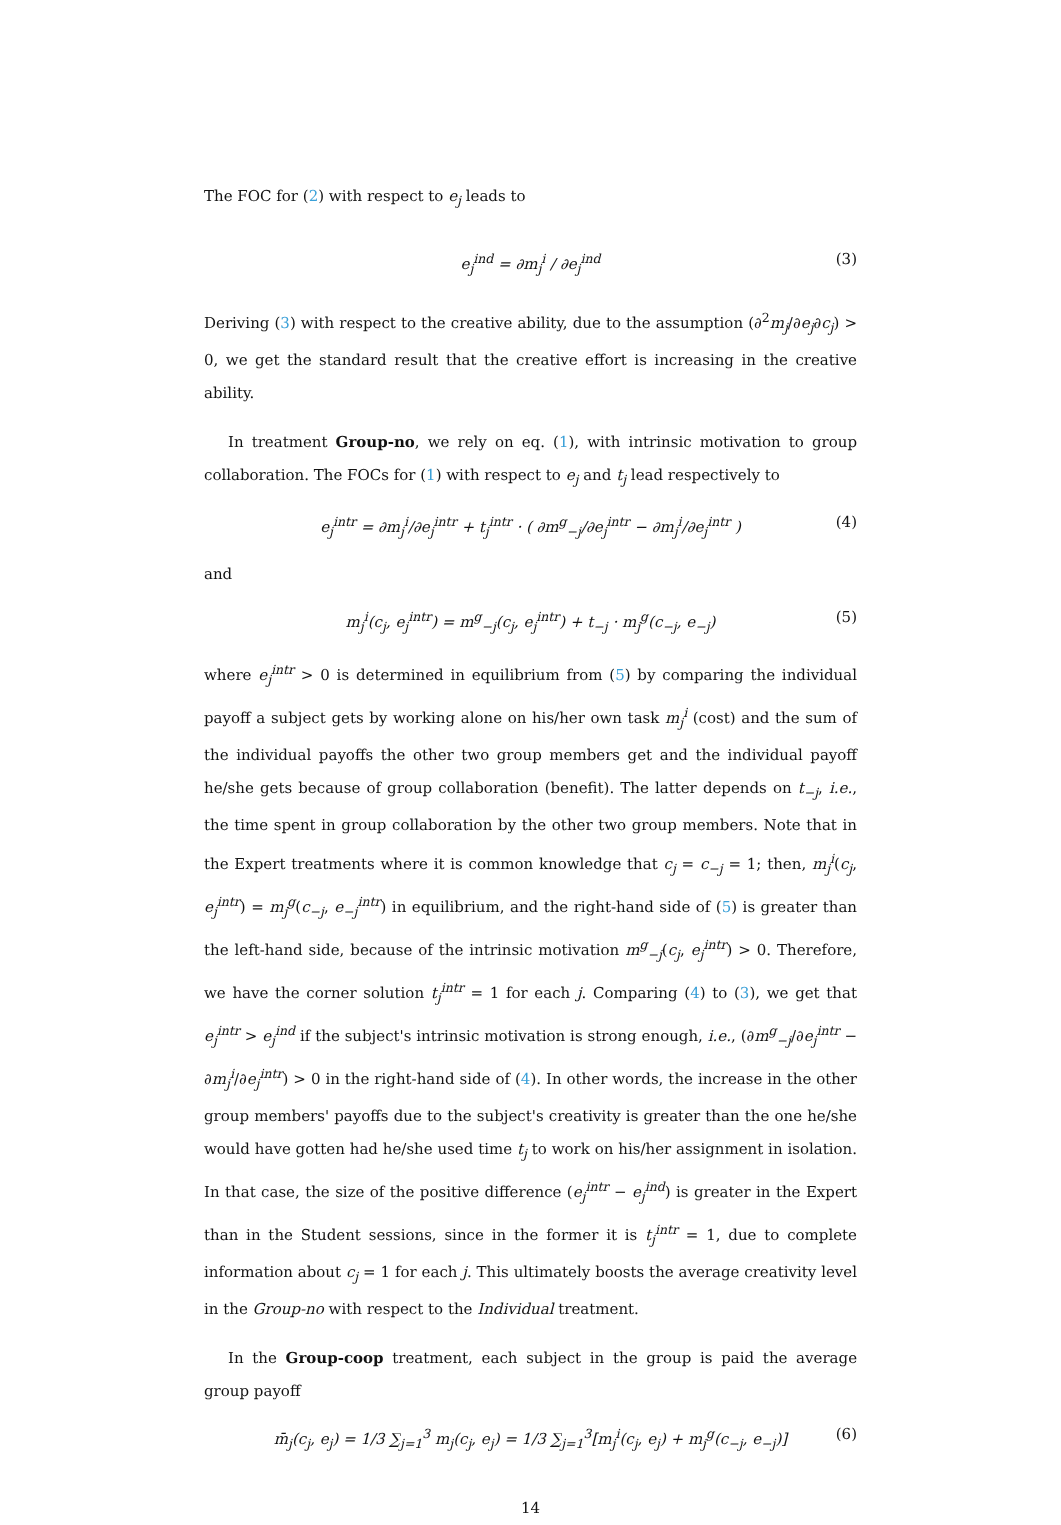The FOC for (2) with respect to e<sub>j</sub> leads to
e<sub>j</sub><sup>ind</sup> = ∂m<sub>j</sub><sup>i</sup> / ∂e<sub>j</sub><sup>ind</sup> (3)
Deriving (3) with respect to the creative ability, due to the assumption (∂<sup>2</sup>m<sub>j</sub>/∂e<sub>j</sub>∂c<sub>j</sub>) > 0, we get the standard result that the creative effort is increasing in the creative ability.
In treatment Group-no, we rely on eq. (1), with intrinsic motivation to group collaboration. The FOCs for (1) with respect to e<sub>j</sub> and t<sub>j</sub> lead respectively to
e<sub>j</sub><sup>intr</sup> = ∂m<sub>j</sub><sup>i</sup>/∂e<sub>j</sub><sup>intr</sup> + t<sub>j</sub><sup>intr</sup> · ( ∂m<sup>g</sup><sub>−j</sub>/∂e<sub>j</sub><sup>intr</sup> − ∂m<sub>j</sub><sup>i</sup>/∂e<sub>j</sub><sup>intr</sup> ) (4)
and
m<sub>j</sub><sup>i</sup>(c<sub>j</sub>, e<sub>j</sub><sup>intr</sup>) = m<sup>g</sup><sub>−j</sub>(c<sub>j</sub>, e<sub>j</sub><sup>intr</sup>) + t<sub>−j</sub> · m<sub>j</sub><sup>g</sup>(c<sub>−j</sub>, e<sub>−j</sub>) (5)
where e<sub>j</sub><sup>intr</sup> > 0 is determined in equilibrium from (5) by comparing the individual payoff a subject gets by working alone on his/her own task m<sub>j</sub><sup>i</sup> (cost) and the sum of the individual payoffs the other two group members get and the individual payoff he/she gets because of group collaboration (benefit). The latter depends on t<sub>−j</sub>, i.e., the time spent in group collaboration by the other two group members. Note that in the Expert treatments where it is common knowledge that c<sub>j</sub> = c<sub>−j</sub> = 1; then, m<sub>j</sub><sup>i</sup>(c<sub>j</sub>, e<sub>j</sub><sup>intr</sup>) = m<sub>j</sub><sup>g</sup>(c<sub>−j</sub>, e<sub>−j</sub><sup>intr</sup>) in equilibrium, and the right-hand side of (5) is greater than the left-hand side, because of the intrinsic motivation m<sup>g</sup><sub>−j</sub>(c<sub>j</sub>, e<sub>j</sub><sup>intr</sup>) > 0. Therefore, we have the corner solution t<sub>j</sub><sup>intr</sup> = 1 for each j. Comparing (4) to (3), we get that e<sub>j</sub><sup>intr</sup> > e<sub>j</sub><sup>ind</sup> if the subject's intrinsic motivation is strong enough, i.e., (∂m<sup>g</sup><sub>−j</sub>/∂e<sub>j</sub><sup>intr</sup> − ∂m<sub>j</sub><sup>i</sup>/∂e<sub>j</sub><sup>intr</sup>) > 0 in the right-hand side of (4). In other words, the increase in the other group members' payoffs due to the subject's creativity is greater than the one he/she would have gotten had he/she used time t<sub>j</sub> to work on his/her assignment in isolation. In that case, the size of the positive difference (e<sub>j</sub><sup>intr</sup> − e<sub>j</sub><sup>ind</sup>) is greater in the Expert than in the Student sessions, since in the former it is t<sub>j</sub><sup>intr</sup> = 1, due to complete information about c<sub>j</sub> = 1 for each j. This ultimately boosts the average creativity level in the Group-no with respect to the Individual treatment.
In the Group-coop treatment, each subject in the group is paid the average group payoff
m̄<sub>j</sub>(c<sub>j</sub>, e<sub>j</sub>) = 1/3 ∑<sub>j=1</sub><sup>3</sup> m<sub>j</sub>(c<sub>j</sub>, e<sub>j</sub>) = 1/3 ∑<sub>j=1</sub><sup>3</sup>[m<sub>j</sub><sup>i</sup>(c<sub>j</sub>, e<sub>j</sub>) + m<sub>j</sub><sup>g</sup>(c<sub>−j</sub>, e<sub>−j</sub>)] (6)
14